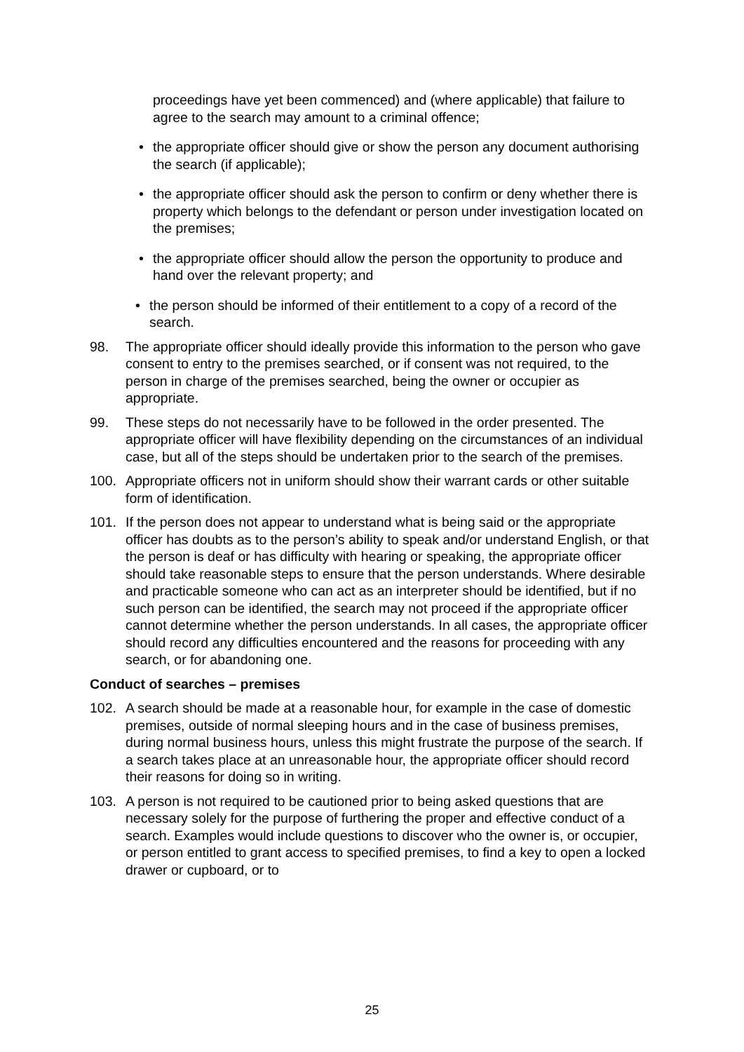proceedings have yet been commenced) and (where applicable) that failure to agree to the search may amount to a criminal offence;
• the appropriate officer should give or show the person any document authorising the search (if applicable);
• the appropriate officer should ask the person to confirm or deny whether there is property which belongs to the defendant or person under investigation located on the premises;
• the appropriate officer should allow the person the opportunity to produce and hand over the relevant property; and
• the person should be informed of their entitlement to a copy of a record of the search.
98. The appropriate officer should ideally provide this information to the person who gave consent to entry to the premises searched, or if consent was not required, to the person in charge of the premises searched, being the owner or occupier as appropriate.
99. These steps do not necessarily have to be followed in the order presented. The appropriate officer will have flexibility depending on the circumstances of an individual case, but all of the steps should be undertaken prior to the search of the premises.
100. Appropriate officers not in uniform should show their warrant cards or other suitable form of identification.
101. If the person does not appear to understand what is being said or the appropriate officer has doubts as to the person’s ability to speak and/or understand English, or that the person is deaf or has difficulty with hearing or speaking, the appropriate officer should take reasonable steps to ensure that the person understands. Where desirable and practicable someone who can act as an interpreter should be identified, but if no such person can be identified, the search may not proceed if the appropriate officer cannot determine whether the person understands. In all cases, the appropriate officer should record any difficulties encountered and the reasons for proceeding with any search, or for abandoning one.
Conduct of searches – premises
102. A search should be made at a reasonable hour, for example in the case of domestic premises, outside of normal sleeping hours and in the case of business premises, during normal business hours, unless this might frustrate the purpose of the search. If a search takes place at an unreasonable hour, the appropriate officer should record their reasons for doing so in writing.
103. A person is not required to be cautioned prior to being asked questions that are necessary solely for the purpose of furthering the proper and effective conduct of a search. Examples would include questions to discover who the owner is, or occupier, or person entitled to grant access to specified premises, to find a key to open a locked drawer or cupboard, or to
25